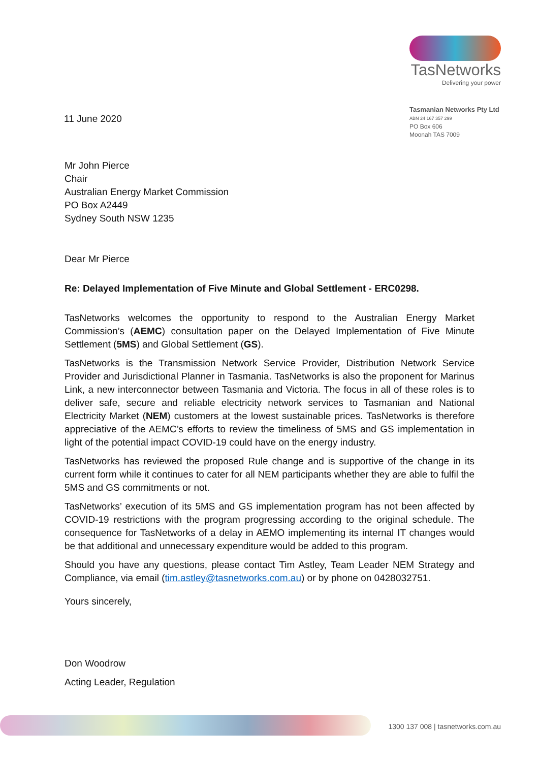11 June 2020
TasNetworks
Delivering your power
Tasmanian Networks Pty Ltd
ABN 24 167 357 299
PO Box 606
Moonah TAS 7009
Mr John Pierce
Chair
Australian Energy Market Commission
PO Box A2449
Sydney South NSW 1235
Dear Mr Pierce
Re: Delayed Implementation of Five Minute and Global Settlement - ERC0298.
TasNetworks welcomes the opportunity to respond to the Australian Energy Market Commission’s (AEMC) consultation paper on the Delayed Implementation of Five Minute Settlement (5MS) and Global Settlement (GS).
TasNetworks is the Transmission Network Service Provider, Distribution Network Service Provider and Jurisdictional Planner in Tasmania. TasNetworks is also the proponent for Marinus Link, a new interconnector between Tasmania and Victoria. The focus in all of these roles is to deliver safe, secure and reliable electricity network services to Tasmanian and National Electricity Market (NEM) customers at the lowest sustainable prices. TasNetworks is therefore appreciative of the AEMC’s efforts to review the timeliness of 5MS and GS implementation in light of the potential impact COVID-19 could have on the energy industry.
TasNetworks has reviewed the proposed Rule change and is supportive of the change in its current form while it continues to cater for all NEM participants whether they are able to fulfil the 5MS and GS commitments or not.
TasNetworks’ execution of its 5MS and GS implementation program has not been affected by COVID-19 restrictions with the program progressing according to the original schedule. The consequence for TasNetworks of a delay in AEMO implementing its internal IT changes would be that additional and unnecessary expenditure would be added to this program.
Should you have any questions, please contact Tim Astley, Team Leader NEM Strategy and Compliance, via email (tim.astley@tasnetworks.com.au) or by phone on 0428032751.
Yours sincerely,
Don Woodrow
Acting Leader, Regulation
1300 137 008 | tasnetworks.com.au